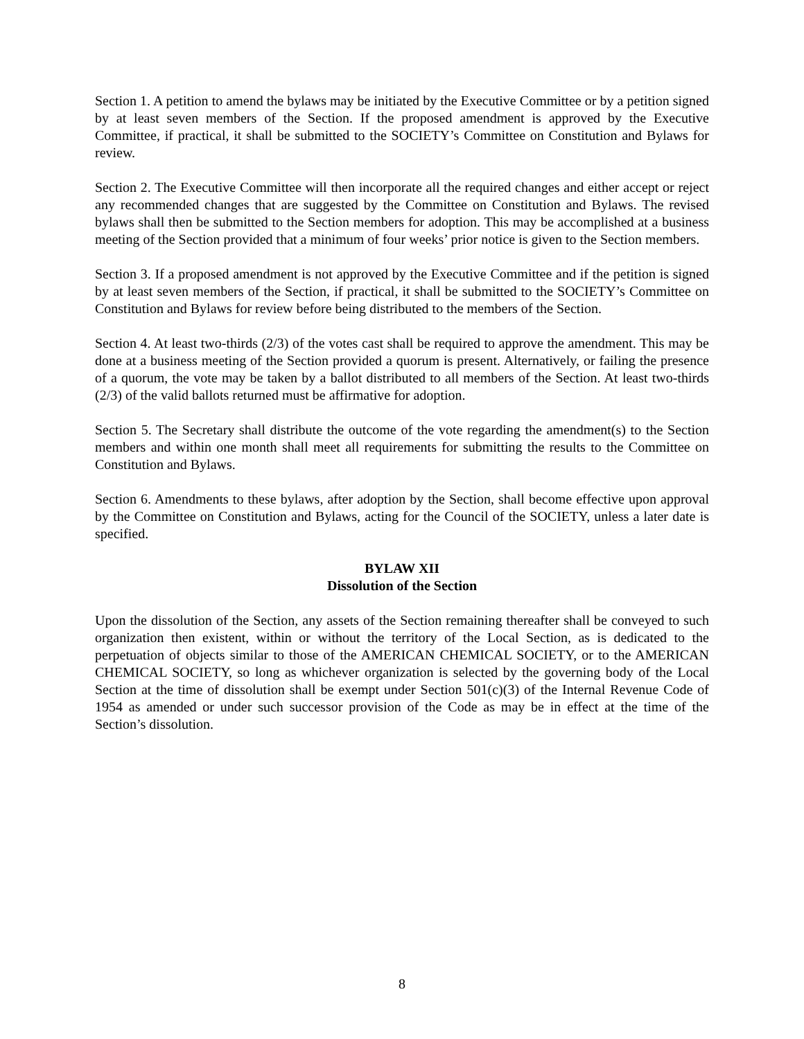Section 1. A petition to amend the bylaws may be initiated by the Executive Committee or by a petition signed by at least seven members of the Section. If the proposed amendment is approved by the Executive Committee, if practical, it shall be submitted to the SOCIETY’s Committee on Constitution and Bylaws for review.
Section 2. The Executive Committee will then incorporate all the required changes and either accept or reject any recommended changes that are suggested by the Committee on Constitution and Bylaws. The revised bylaws shall then be submitted to the Section members for adoption. This may be accomplished at a business meeting of the Section provided that a minimum of four weeks’ prior notice is given to the Section members.
Section 3. If a proposed amendment is not approved by the Executive Committee and if the petition is signed by at least seven members of the Section, if practical, it shall be submitted to the SOCIETY’s Committee on Constitution and Bylaws for review before being distributed to the members of the Section.
Section 4. At least two-thirds (2/3) of the votes cast shall be required to approve the amendment. This may be done at a business meeting of the Section provided a quorum is present. Alternatively, or failing the presence of a quorum, the vote may be taken by a ballot distributed to all members of the Section. At least two-thirds (2/3) of the valid ballots returned must be affirmative for adoption.
Section 5. The Secretary shall distribute the outcome of the vote regarding the amendment(s) to the Section members and within one month shall meet all requirements for submitting the results to the Committee on Constitution and Bylaws.
Section 6. Amendments to these bylaws, after adoption by the Section, shall become effective upon approval by the Committee on Constitution and Bylaws, acting for the Council of the SOCIETY, unless a later date is specified.
BYLAW XII
Dissolution of the Section
Upon the dissolution of the Section, any assets of the Section remaining thereafter shall be conveyed to such organization then existent, within or without the territory of the Local Section, as is dedicated to the perpetuation of objects similar to those of the AMERICAN CHEMICAL SOCIETY, or to the AMERICAN CHEMICAL SOCIETY, so long as whichever organization is selected by the governing body of the Local Section at the time of dissolution shall be exempt under Section 501(c)(3) of the Internal Revenue Code of 1954 as amended or under such successor provision of the Code as may be in effect at the time of the Section’s dissolution.
8